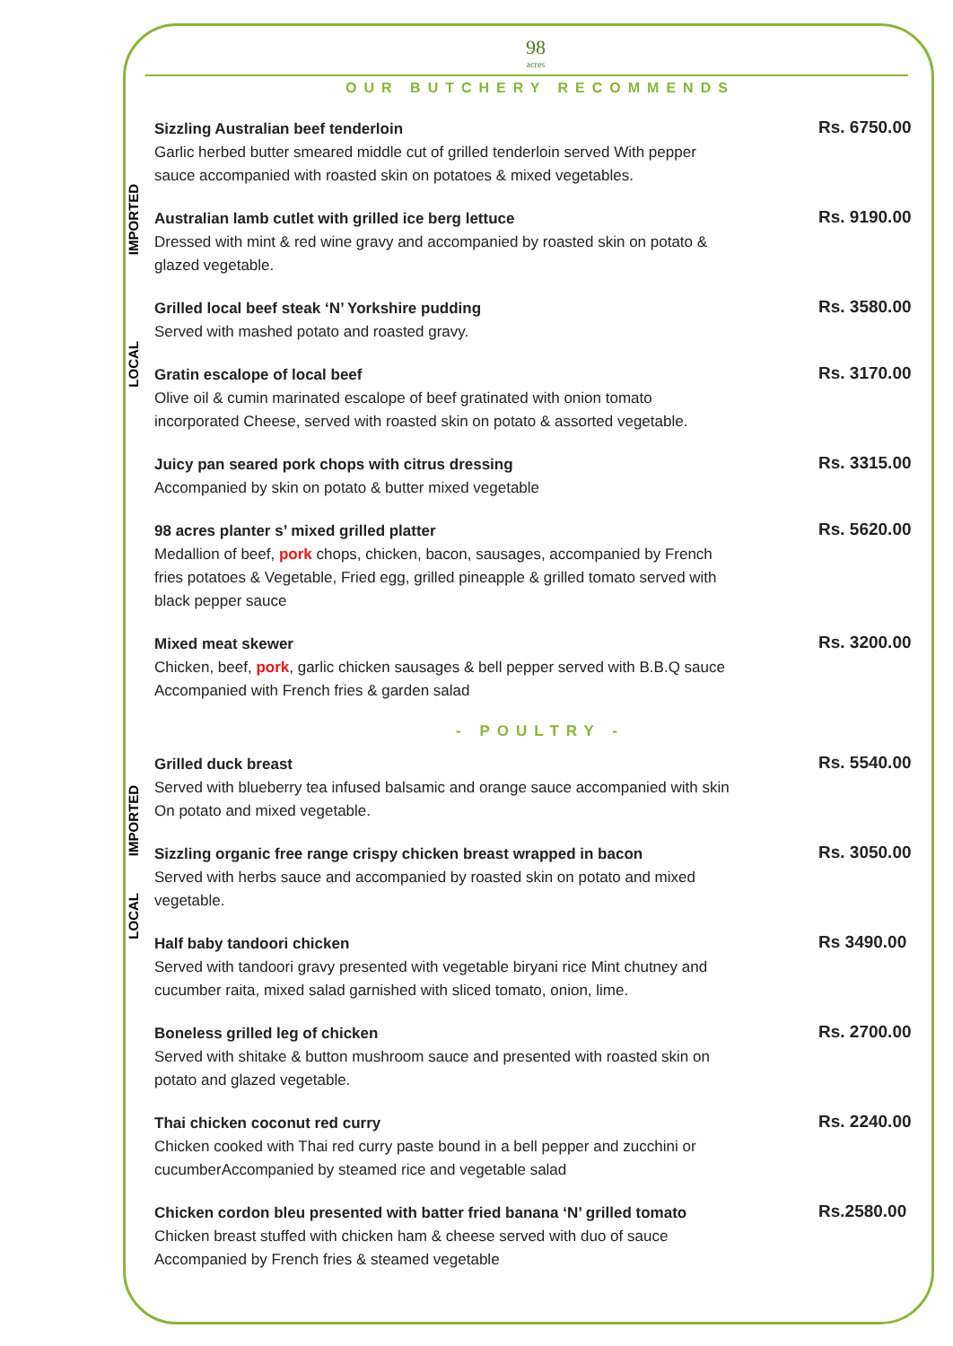IMPORTED
LOCAL
IMPORTED
LOCAL
98
acres
OUR BUTCHERY RECOMMENDS
Sizzling Australian beef tenderloin
Garlic herbed butter smeared middle cut of grilled tenderloin served With pepper sauce accompanied with roasted skin on potatoes & mixed vegetables.
Rs. 6750.00
Australian lamb cutlet with grilled ice berg lettuce
Dressed with mint & red wine gravy and accompanied by roasted skin on potato & glazed vegetable.
Rs. 9190.00
Grilled local beef steak ‘N’ Yorkshire pudding
Served with mashed potato and roasted gravy.
Rs. 3580.00
Gratin escalope of local beef
Olive oil & cumin marinated escalope of beef gratinated with onion tomato incorporated Cheese, served with roasted skin on potato & assorted vegetable.
Rs. 3170.00
Juicy pan seared pork chops with citrus dressing
Accompanied by skin on potato & butter mixed vegetable
Rs. 3315.00
98 acres planter s’ mixed grilled platter
Medallion of beef, pork chops, chicken, bacon, sausages, accompanied by French fries potatoes & Vegetable, Fried egg, grilled pineapple & grilled tomato served with black pepper sauce
Rs. 5620.00
Mixed meat skewer
Chicken, beef, pork, garlic chicken sausages & bell pepper served with B.B.Q sauce Accompanied with French fries & garden salad
Rs. 3200.00
- POULTRY -
Grilled duck breast
Served with blueberry tea infused balsamic and orange sauce accompanied with skin On potato and mixed vegetable.
Rs. 5540.00
Sizzling organic free range crispy chicken breast wrapped in bacon
Served with herbs sauce and accompanied by roasted skin on potato and mixed vegetable.
Rs. 3050.00
Half baby tandoori chicken
Served with tandoori gravy presented with vegetable biryani rice Mint chutney and cucumber raita, mixed salad garnished with sliced tomato, onion, lime.
Rs 3490.00
Boneless grilled leg of chicken
Served with shitake & button mushroom sauce and presented with roasted skin on potato and glazed vegetable.
Rs. 2700.00
Thai chicken coconut red curry
Chicken cooked with Thai red curry paste bound in a bell pepper and zucchini or cucumberAccompanied by steamed rice and vegetable salad
Rs. 2240.00
Chicken cordon bleu presented with batter fried banana ‘N’ grilled tomato
Chicken breast stuffed with chicken ham & cheese served with duo of sauce Accompanied by French fries & steamed vegetable
Rs.2580.00